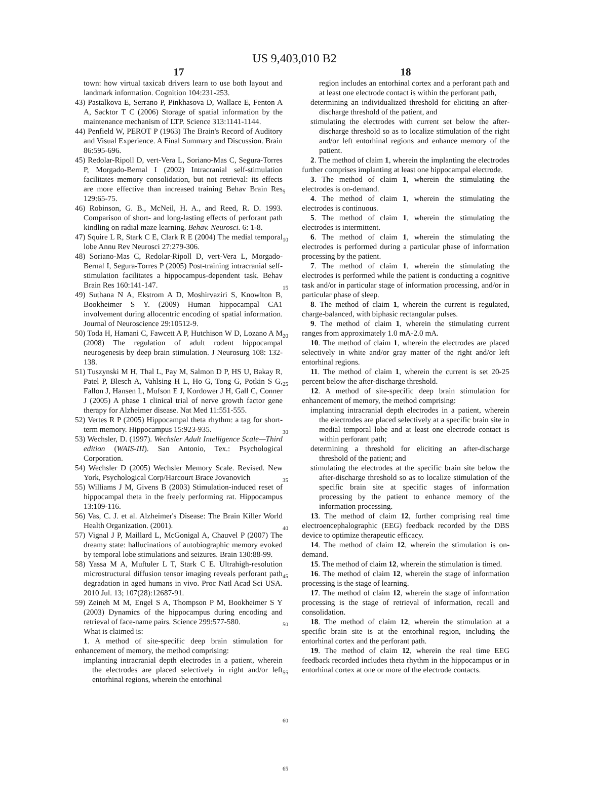US 9,403,010 B2
17
town: how virtual taxicab drivers learn to use both layout and landmark information. Cognition 104:231-253.
43) Pastalkova E, Serrano P, Pinkhasova D, Wallace E, Fenton A A, Sacktor T C (2006) Storage of spatial information by the maintenance mechanism of LTP. Science 313:1141-1144.
44) Penfield W, PEROT P (1963) The Brain's Record of Auditory and Visual Experience. A Final Summary and Discussion. Brain 86:595-696.
45) Redolar-Ripoll D, vert-Vera L, Soriano-Mas C, Segura-Torres P, Morgado-Bernal I (2002) Intracranial self-stimulation facilitates memory consolidation, but not retrieval: its effects are more effective than increased training Behav Brain Res 129:65-75.
46) Robinson, G. B., McNeil, H. A., and Reed, R. D. 1993. Comparison of short- and long-lasting effects of perforant path kindling on radial maze learning. Behav. Neurosci. 6: 1-8.
47) Squire L R, Stark C E, Clark R E (2004) The medial temporal lobe Annu Rev Neurosci 27:279-306.
48) Soriano-Mas C, Redolar-Ripoll D, vert-Vera L, Morgado-Bernal I, Segura-Torres P (2005) Post-training intracranial self-stimulation facilitates a hippocampus-dependent task. Behav Brain Res 160:141-147.
49) Suthana N A, Ekstrom A D, Moshirvaziri S, Knowlton B, Bookheimer S Y. (2009) Human hippocampal CA1 involvement during allocentric encoding of spatial information. Journal of Neuroscience 29:10512-9.
50) Toda H, Hamani C, Fawcett A P, Hutchison W D, Lozano A M (2008) The regulation of adult rodent hippocampal neurogenesis by deep brain stimulation. J Neurosurg 108: 132-138.
51) Tuszynski M H, Thal L, Pay M, Salmon D P, HS U, Bakay R, Patel P, Blesch A, Vahlsing H L, Ho G, Tong G, Potkin S G, Fallon J, Hansen L, Mufson E J, Kordower J H, Gall C, Conner J (2005) A phase 1 clinical trial of nerve growth factor gene therapy for Alzheimer disease. Nat Med 11:551-555.
52) Vertes R P (2005) Hippocampal theta rhythm: a tag for short-term memory. Hippocampus 15:923-935.
53) Wechsler, D. (1997). Wechsler Adult Intelligence Scale—Third edition (WAIS-III). San Antonio, Tex.: Psychological Corporation.
54) Wechsler D (2005) Wechsler Memory Scale. Revised. New York, Psychological Corp/Harcourt Brace Jovanovich
55) Williams J M, Givens B (2003) Stimulation-induced reset of hippocampal theta in the freely performing rat. Hippocampus 13:109-116.
56) Vas, C. J. et al. Alzheimer's Disease: The Brain Killer World Health Organization. (2001).
57) Vignal J P, Maillard L, McGonigal A, Chauvel P (2007) The dreamy state: hallucinations of autobiographic memory evoked by temporal lobe stimulations and seizures. Brain 130:88-99.
58) Yassa M A, Muftuler L T, Stark C E. Ultrahigh-resolution microstructural diffusion tensor imaging reveals perforant path degradation in aged humans in vivo. Proc Natl Acad Sci USA. 2010 Jul. 13; 107(28):12687-91.
59) Zeineh M M, Engel S A, Thompson P M, Bookheimer S Y (2003) Dynamics of the hippocampus during encoding and retrieval of face-name pairs. Science 299:577-580.
What is claimed is:
1. A method of site-specific deep brain stimulation for enhancement of memory, the method comprising:
implanting intracranial depth electrodes in a patient, wherein the electrodes are placed selectively in right and/or left entorhinal regions, wherein the entorhinal
5
10
15
20
25
30
35
40
45
50
55
60
65
18
region includes an entorhinal cortex and a perforant path and at least one electrode contact is within the perforant path,
determining an individualized threshold for eliciting an after-discharge threshold of the patient, and
stimulating the electrodes with current set below the after-discharge threshold so as to localize stimulation of the right and/or left entorhinal regions and enhance memory of the patient.
2. The method of claim 1, wherein the implanting the electrodes further comprises implanting at least one hippocampal electrode.
3. The method of claim 1, wherein the stimulating the electrodes is on-demand.
4. The method of claim 1, wherein the stimulating the electrodes is continuous.
5. The method of claim 1, wherein the stimulating the electrodes is intermittent.
6. The method of claim 1, wherein the stimulating the electrodes is performed during a particular phase of information processing by the patient.
7. The method of claim 1, wherein the stimulating the electrodes is performed while the patient is conducting a cognitive task and/or in particular stage of information processing, and/or in particular phase of sleep.
8. The method of claim 1, wherein the current is regulated, charge-balanced, with biphasic rectangular pulses.
9. The method of claim 1, wherein the stimulating current ranges from approximately 1.0 mA-2.0 mA.
10. The method of claim 1, wherein the electrodes are placed selectively in white and/or gray matter of the right and/or left entorhinal regions.
11. The method of claim 1, wherein the current is set 20-25 percent below the after-discharge threshold.
12. A method of site-specific deep brain stimulation for enhancement of memory, the method comprising:
implanting intracranial depth electrodes in a patient, wherein the electrodes are placed selectively at a specific brain site in medial temporal lobe and at least one electrode contact is within perforant path;
determining a threshold for eliciting an after-discharge threshold of the patient; and
stimulating the electrodes at the specific brain site below the after-discharge threshold so as to localize stimulation of the specific brain site at specific stages of information processing by the patient to enhance memory of the information processing.
13. The method of claim 12, further comprising real time electroencephalographic (EEG) feedback recorded by the DBS device to optimize therapeutic efficacy.
14. The method of claim 12, wherein the stimulation is on-demand.
15. The method of claim 12, wherein the stimulation is timed.
16. The method of claim 12, wherein the stage of information processing is the stage of learning.
17. The method of claim 12, wherein the stage of information processing is the stage of retrieval of information, recall and consolidation.
18. The method of claim 12, wherein the stimulation at a specific brain site is at the entorhinal region, including the entorhinal cortex and the perforant path.
19. The method of claim 12, wherein the real time EEG feedback recorded includes theta rhythm in the hippocampus or in entorhinal cortex at one or more of the electrode contacts.